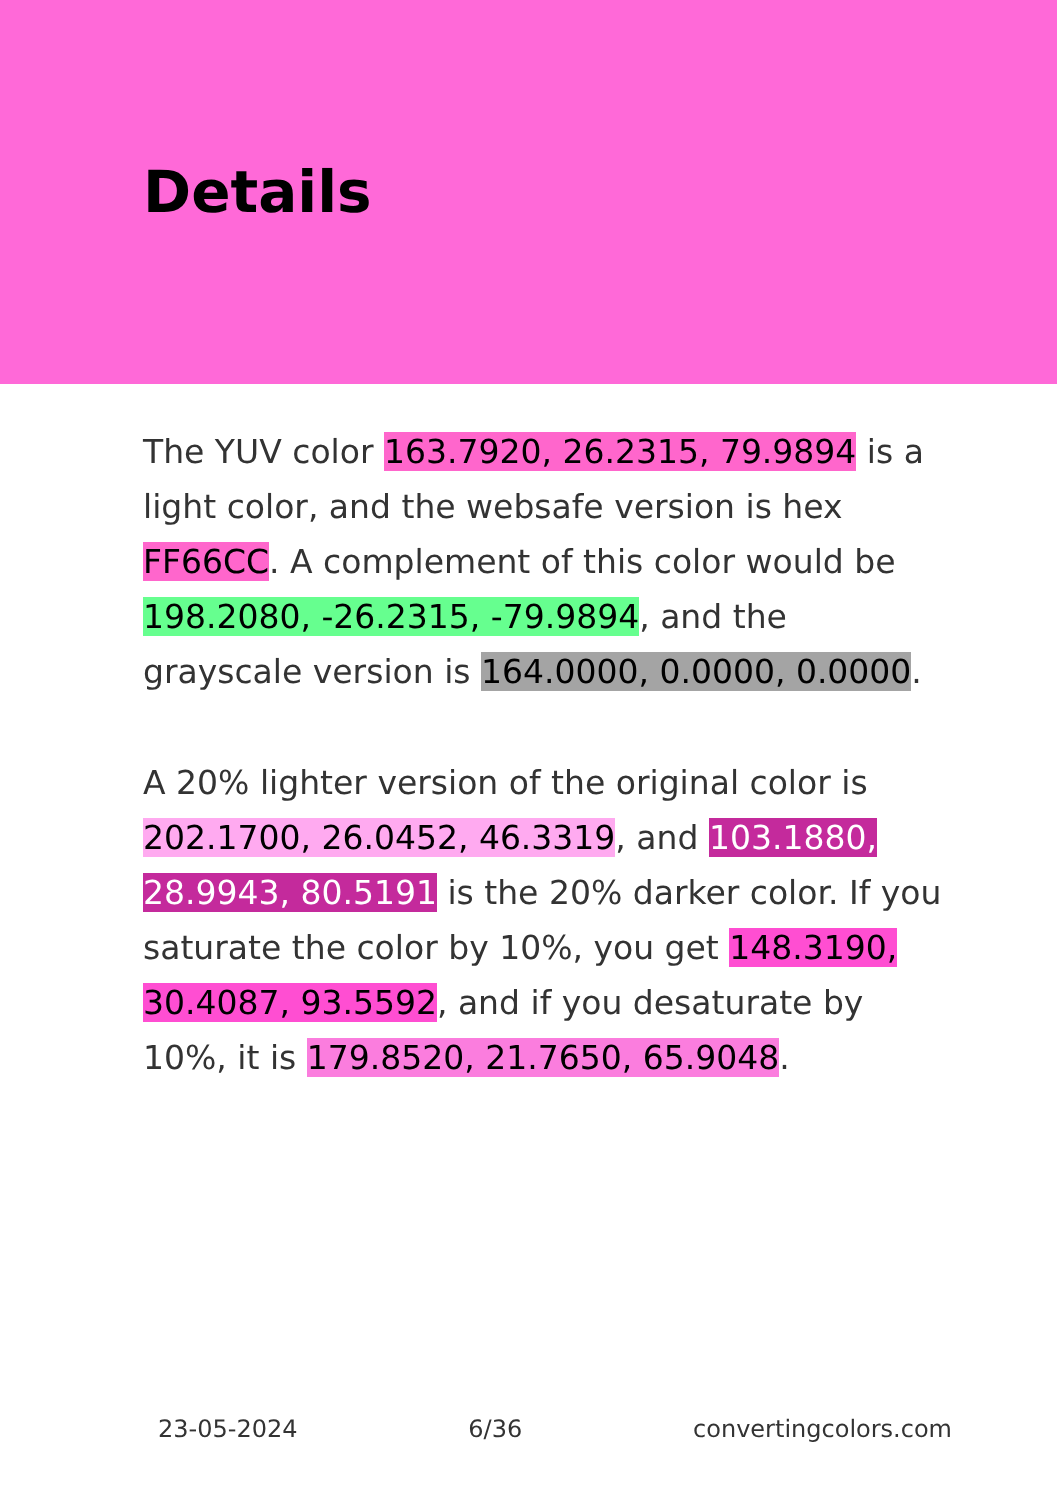Details
The YUV color 163.7920, 26.2315, 79.9894 is a light color, and the websafe version is hex FF66CC. A complement of this color would be 198.2080, -26.2315, -79.9894, and the grayscale version is 164.0000, 0.0000, 0.0000.
A 20% lighter version of the original color is 202.1700, 26.0452, 46.3319, and 103.1880, 28.9943, 80.5191 is the 20% darker color. If you saturate the color by 10%, you get 148.3190, 30.4087, 93.5592, and if you desaturate by 10%, it is 179.8520, 21.7650, 65.9048.
23-05-2024 6/36 convertingcolors.com